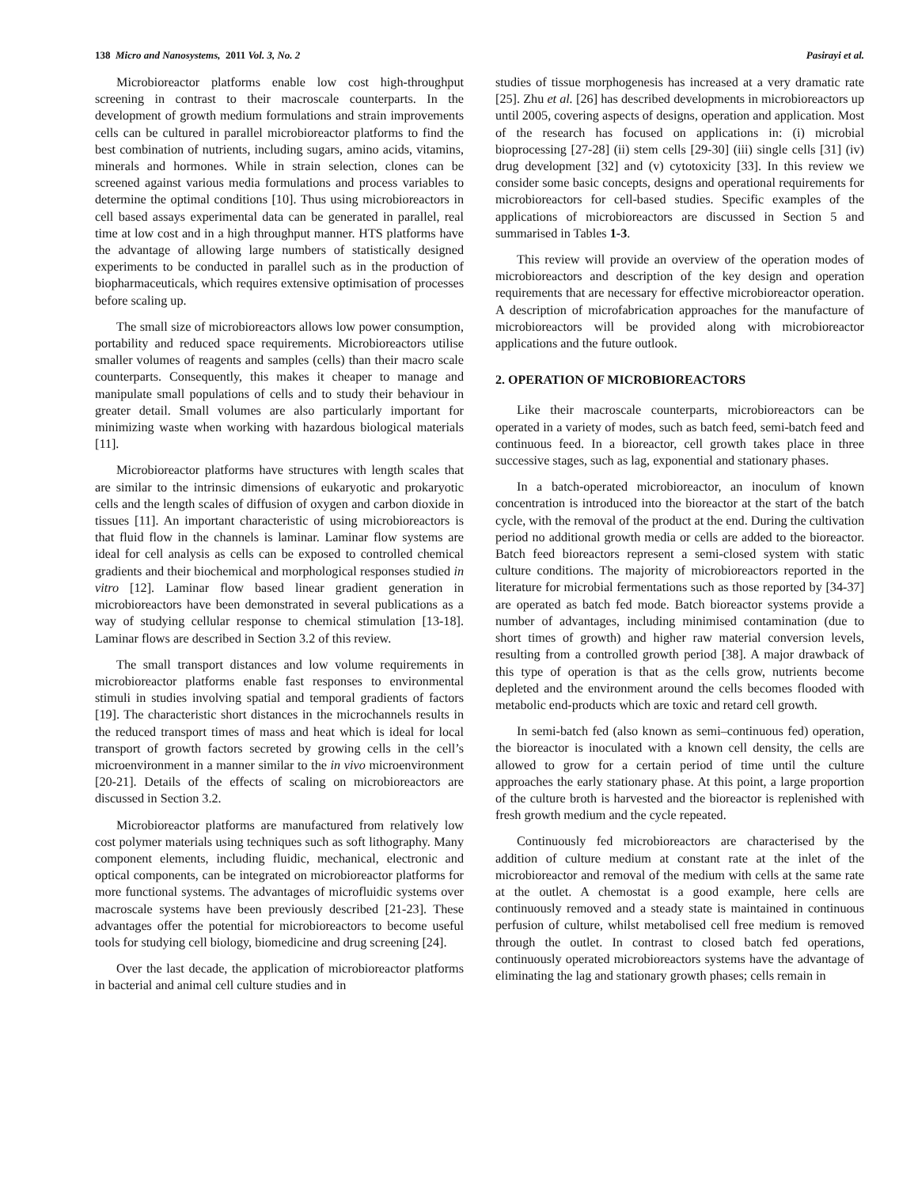138 Micro and Nanosystems, 2011 Vol. 3, No. 2 Pasirayi et al.
Microbioreactor platforms enable low cost high-throughput screening in contrast to their macroscale counterparts. In the development of growth medium formulations and strain improvements cells can be cultured in parallel microbioreactor platforms to find the best combination of nutrients, including sugars, amino acids, vitamins, minerals and hormones. While in strain selection, clones can be screened against various media formulations and process variables to determine the optimal conditions [10]. Thus using microbioreactors in cell based assays experimental data can be generated in parallel, real time at low cost and in a high throughput manner. HTS platforms have the advantage of allowing large numbers of statistically designed experiments to be conducted in parallel such as in the production of biopharmaceuticals, which requires extensive optimisation of processes before scaling up.
The small size of microbioreactors allows low power consumption, portability and reduced space requirements. Microbioreactors utilise smaller volumes of reagents and samples (cells) than their macro scale counterparts. Consequently, this makes it cheaper to manage and manipulate small populations of cells and to study their behaviour in greater detail. Small volumes are also particularly important for minimizing waste when working with hazardous biological materials [11].
Microbioreactor platforms have structures with length scales that are similar to the intrinsic dimensions of eukaryotic and prokaryotic cells and the length scales of diffusion of oxygen and carbon dioxide in tissues [11]. An important characteristic of using microbioreactors is that fluid flow in the channels is laminar. Laminar flow systems are ideal for cell analysis as cells can be exposed to controlled chemical gradients and their biochemical and morphological responses studied in vitro [12]. Laminar flow based linear gradient generation in microbioreactors have been demonstrated in several publications as a way of studying cellular response to chemical stimulation [13-18]. Laminar flows are described in Section 3.2 of this review.
The small transport distances and low volume requirements in microbioreactor platforms enable fast responses to environmental stimuli in studies involving spatial and temporal gradients of factors [19]. The characteristic short distances in the microchannels results in the reduced transport times of mass and heat which is ideal for local transport of growth factors secreted by growing cells in the cell’s microenvironment in a manner similar to the in vivo microenvironment [20-21]. Details of the effects of scaling on microbioreactors are discussed in Section 3.2.
Microbioreactor platforms are manufactured from relatively low cost polymer materials using techniques such as soft lithography. Many component elements, including fluidic, mechanical, electronic and optical components, can be integrated on microbioreactor platforms for more functional systems. The advantages of microfluidic systems over macroscale systems have been previously described [21-23]. These advantages offer the potential for microbioreactors to become useful tools for studying cell biology, biomedicine and drug screening [24].
Over the last decade, the application of microbioreactor platforms in bacterial and animal cell culture studies and in
studies of tissue morphogenesis has increased at a very dramatic rate [25]. Zhu et al. [26] has described developments in microbioreactors up until 2005, covering aspects of designs, operation and application. Most of the research has focused on applications in: (i) microbial bioprocessing [27-28] (ii) stem cells [29-30] (iii) single cells [31] (iv) drug development [32] and (v) cytotoxicity [33]. In this review we consider some basic concepts, designs and operational requirements for microbioreactors for cell-based studies. Specific examples of the applications of microbioreactors are discussed in Section 5 and summarised in Tables 1-3.
This review will provide an overview of the operation modes of microbioreactors and description of the key design and operation requirements that are necessary for effective microbioreactor operation. A description of microfabrication approaches for the manufacture of microbioreactors will be provided along with microbioreactor applications and the future outlook.
2. OPERATION OF MICROBIOREACTORS
Like their macroscale counterparts, microbioreactors can be operated in a variety of modes, such as batch feed, semi-batch feed and continuous feed. In a bioreactor, cell growth takes place in three successive stages, such as lag, exponential and stationary phases.
In a batch-operated microbioreactor, an inoculum of known concentration is introduced into the bioreactor at the start of the batch cycle, with the removal of the product at the end. During the cultivation period no additional growth media or cells are added to the bioreactor. Batch feed bioreactors represent a semi-closed system with static culture conditions. The majority of microbioreactors reported in the literature for microbial fermentations such as those reported by [34-37] are operated as batch fed mode. Batch bioreactor systems provide a number of advantages, including minimised contamination (due to short times of growth) and higher raw material conversion levels, resulting from a controlled growth period [38]. A major drawback of this type of operation is that as the cells grow, nutrients become depleted and the environment around the cells becomes flooded with metabolic end-products which are toxic and retard cell growth.
In semi-batch fed (also known as semi–continuous fed) operation, the bioreactor is inoculated with a known cell density, the cells are allowed to grow for a certain period of time until the culture approaches the early stationary phase. At this point, a large proportion of the culture broth is harvested and the bioreactor is replenished with fresh growth medium and the cycle repeated.
Continuously fed microbioreactors are characterised by the addition of culture medium at constant rate at the inlet of the microbioreactor and removal of the medium with cells at the same rate at the outlet. A chemostat is a good example, here cells are continuously removed and a steady state is maintained in continuous perfusion of culture, whilst metabolised cell free medium is removed through the outlet. In contrast to closed batch fed operations, continuously operated microbioreactors systems have the advantage of eliminating the lag and stationary growth phases; cells remain in